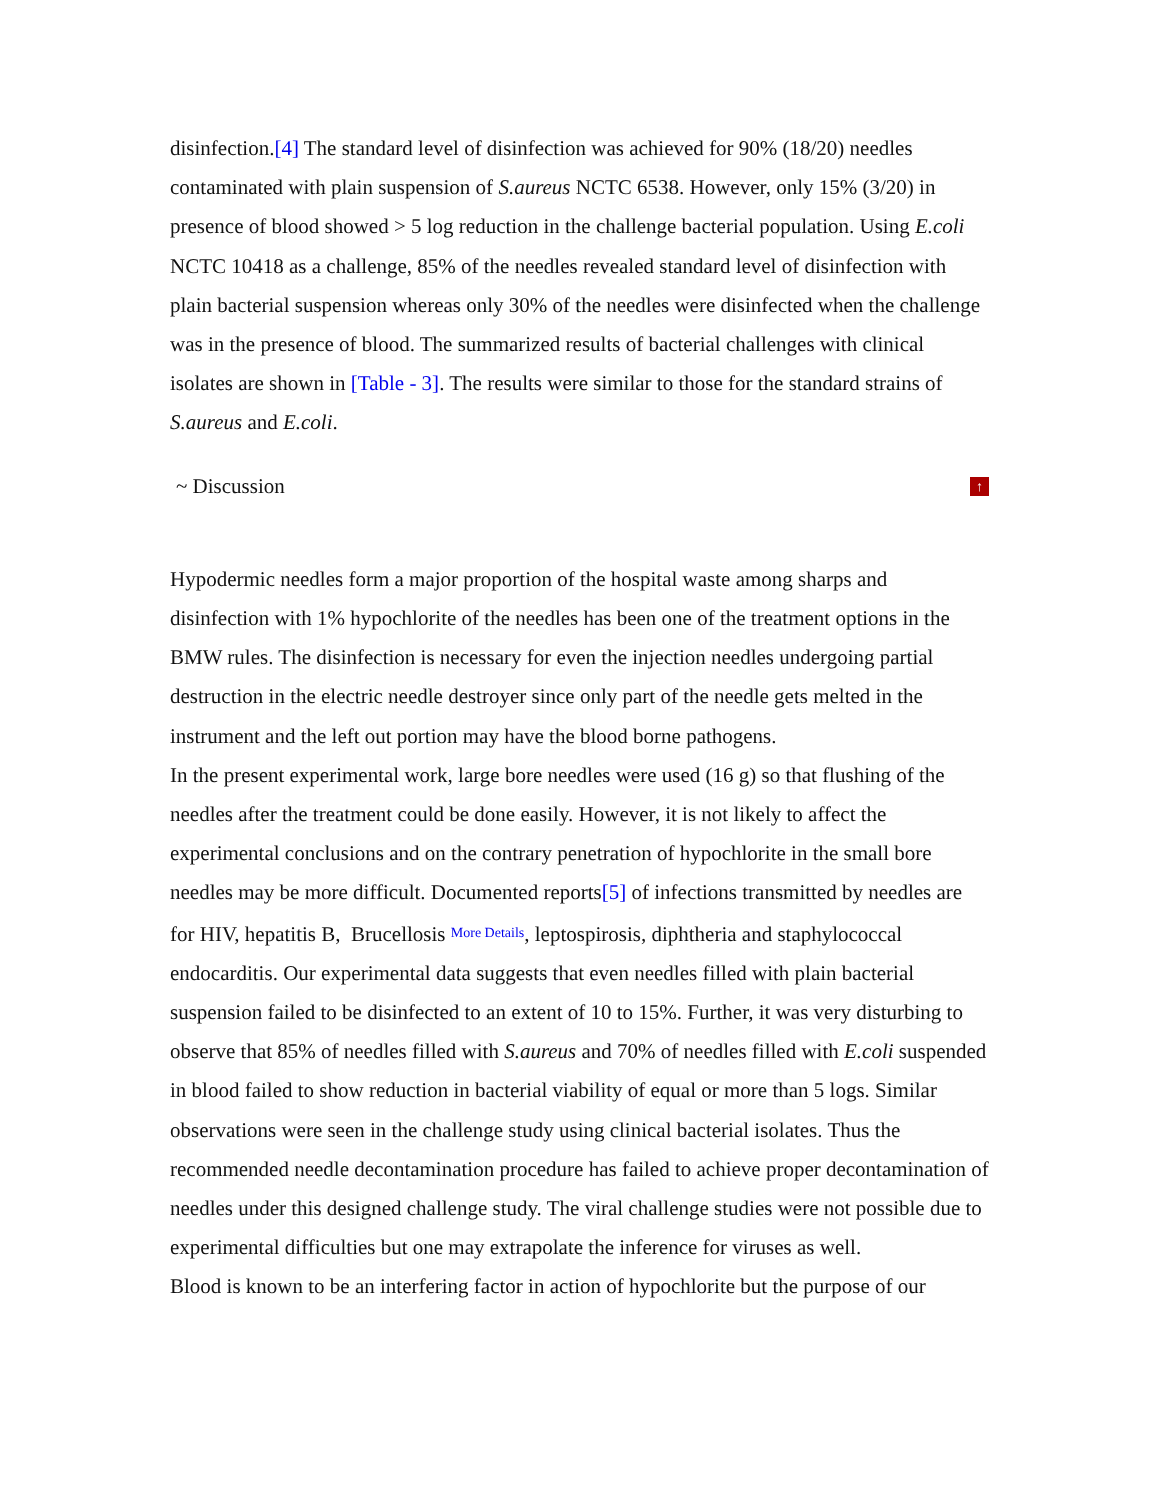disinfection.[4] The standard level of disinfection was achieved for 90% (18/20) needles contaminated with plain suspension of S.aureus NCTC 6538. However, only 15% (3/20) in presence of blood showed > 5 log reduction in the challenge bacterial population. Using E.coli NCTC 10418 as a challenge, 85% of the needles revealed standard level of disinfection with plain bacterial suspension whereas only 30% of the needles were disinfected when the challenge was in the presence of blood. The summarized results of bacterial challenges with clinical isolates are shown in [Table - 3]. The results were similar to those for the standard strains of S.aureus and E.coli.
~ Discussion ↑
Hypodermic needles form a major proportion of the hospital waste among sharps and disinfection with 1% hypochlorite of the needles has been one of the treatment options in the BMW rules. The disinfection is necessary for even the injection needles undergoing partial destruction in the electric needle destroyer since only part of the needle gets melted in the instrument and the left out portion may have the blood borne pathogens.
In the present experimental work, large bore needles were used (16 g) so that flushing of the needles after the treatment could be done easily. However, it is not likely to affect the experimental conclusions and on the contrary penetration of hypochlorite in the small bore needles may be more difficult. Documented reports[5] of infections transmitted by needles are for HIV, hepatitis B, Brucellosis More Details, leptospirosis, diphtheria and staphylococcal endocarditis. Our experimental data suggests that even needles filled with plain bacterial suspension failed to be disinfected to an extent of 10 to 15%. Further, it was very disturbing to observe that 85% of needles filled with S.aureus and 70% of needles filled with E.coli suspended in blood failed to show reduction in bacterial viability of equal or more than 5 logs. Similar observations were seen in the challenge study using clinical bacterial isolates. Thus the recommended needle decontamination procedure has failed to achieve proper decontamination of needles under this designed challenge study. The viral challenge studies were not possible due to experimental difficulties but one may extrapolate the inference for viruses as well.
Blood is known to be an interfering factor in action of hypochlorite but the purpose of our